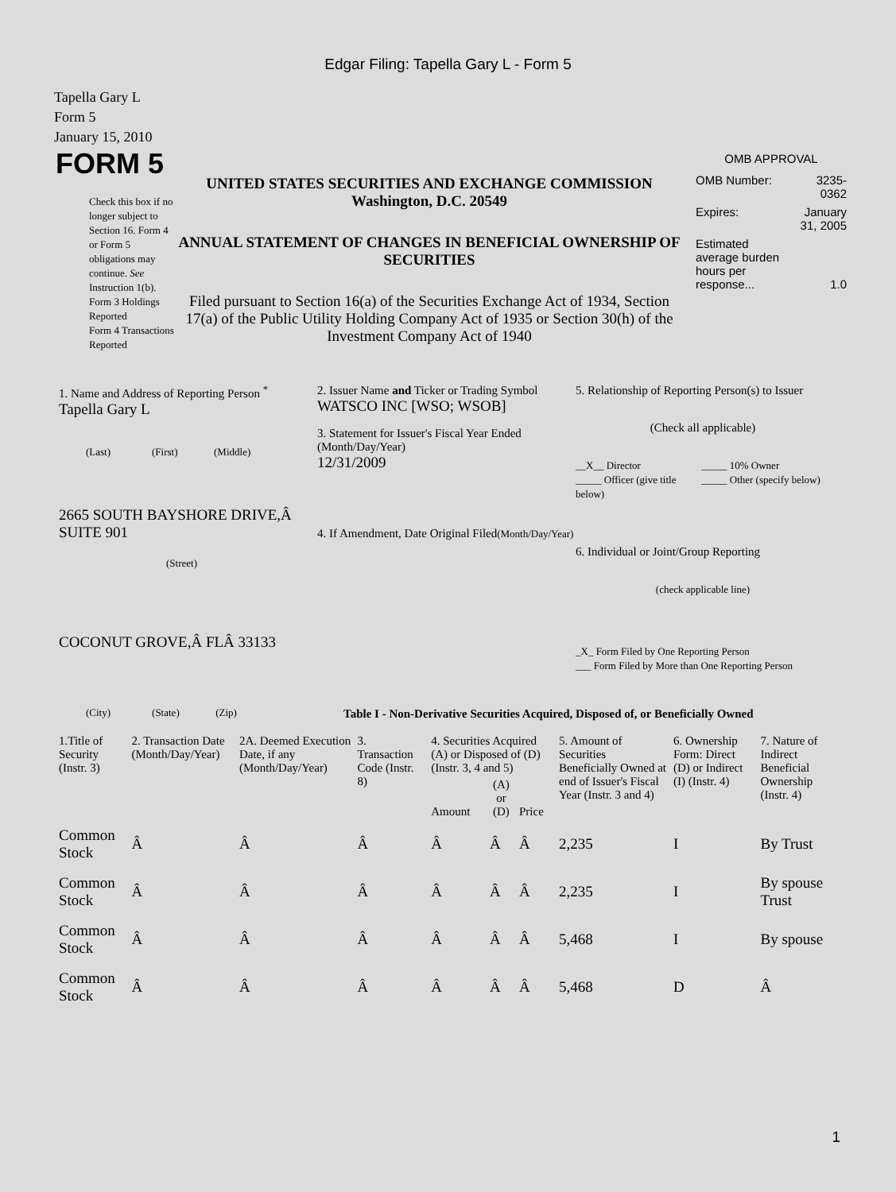Edgar Filing: Tapella Gary L - Form 5
Tapella Gary L
Form 5
January 15, 2010
FORM 5
Check this box if no longer subject to Section 16. Form 4 or Form 5 obligations may continue. See Instruction 1(b).
Form 3 Holdings Reported
Form 4 Transactions Reported
UNITED STATES SECURITIES AND EXCHANGE COMMISSION
Washington, D.C. 20549
ANNUAL STATEMENT OF CHANGES IN BENEFICIAL OWNERSHIP OF SECURITIES
Filed pursuant to Section 16(a) of the Securities Exchange Act of 1934, Section 17(a) of the Public Utility Holding Company Act of 1935 or Section 30(h) of the Investment Company Act of 1940
OMB APPROVAL
| OMB Number: | 3235-0362 |
| Expires: | January 31, 2005 |
| Estimated average burden hours per response... | 1.0 |
1. Name and Address of Reporting Person <sup>*</sup>
Tapella Gary L
(Last) (First) (Middle)
2665 SOUTH BAYSHORE DRIVE,Â SUITE 901
(Street)
COCONUT GROVE,Â FLÂ 33133
(City) (State) (Zip)
2. Issuer Name and Ticker or Trading Symbol
WATSCO INC [WSO; WSOB]
3. Statement for Issuer's Fiscal Year Ended (Month/Day/Year)
12/31/2009
4. If Amendment, Date Original Filed(Month/Day/Year)
5. Relationship of Reporting Person(s) to Issuer
(Check all applicable)
__X__ Director
_____ Officer (give title below)
_____ 10% Owner
_____ Other (specify below)
6. Individual or Joint/Group Reporting
(check applicable line)
_X_ Form Filed by One Reporting Person
___ Form Filed by More than One Reporting Person
Table I - Non-Derivative Securities Acquired, Disposed of, or Beneficially Owned
| 1.Title of Security (Instr. 3) | 2. Transaction Date (Month/Day/Year) | 2A. Deemed Execution Date, if any (Month/Day/Year) | 3. Transaction Code (Instr. 8) | 4. Securities Acquired (A) or Disposed of (D) (Instr. 3, 4 and 5) | | | 5. Amount of Securities Beneficially Owned at end of Issuer's Fiscal Year (Instr. 3 and 4) | 6. Ownership Form: Direct (D) or Indirect (I) (Instr. 4) | 7. Nature of Indirect Beneficial Ownership (Instr. 4) |
| --- | --- | --- | --- | --- | --- | --- | --- | --- | --- |
| | | | | Amount | (A) or (D) | Price | | | |
| Common Stock | Â | Â | Â | Â | Â | Â | 2,235 | I | By Trust |
| Common Stock | Â | Â | Â | Â | Â | Â | 2,235 | I | By spouse Trust |
| Common Stock | Â | Â | Â | Â | Â | Â | 5,468 | I | By spouse |
| Common Stock | Â | Â | Â | Â | Â | Â | 5,468 | D | Â |
1